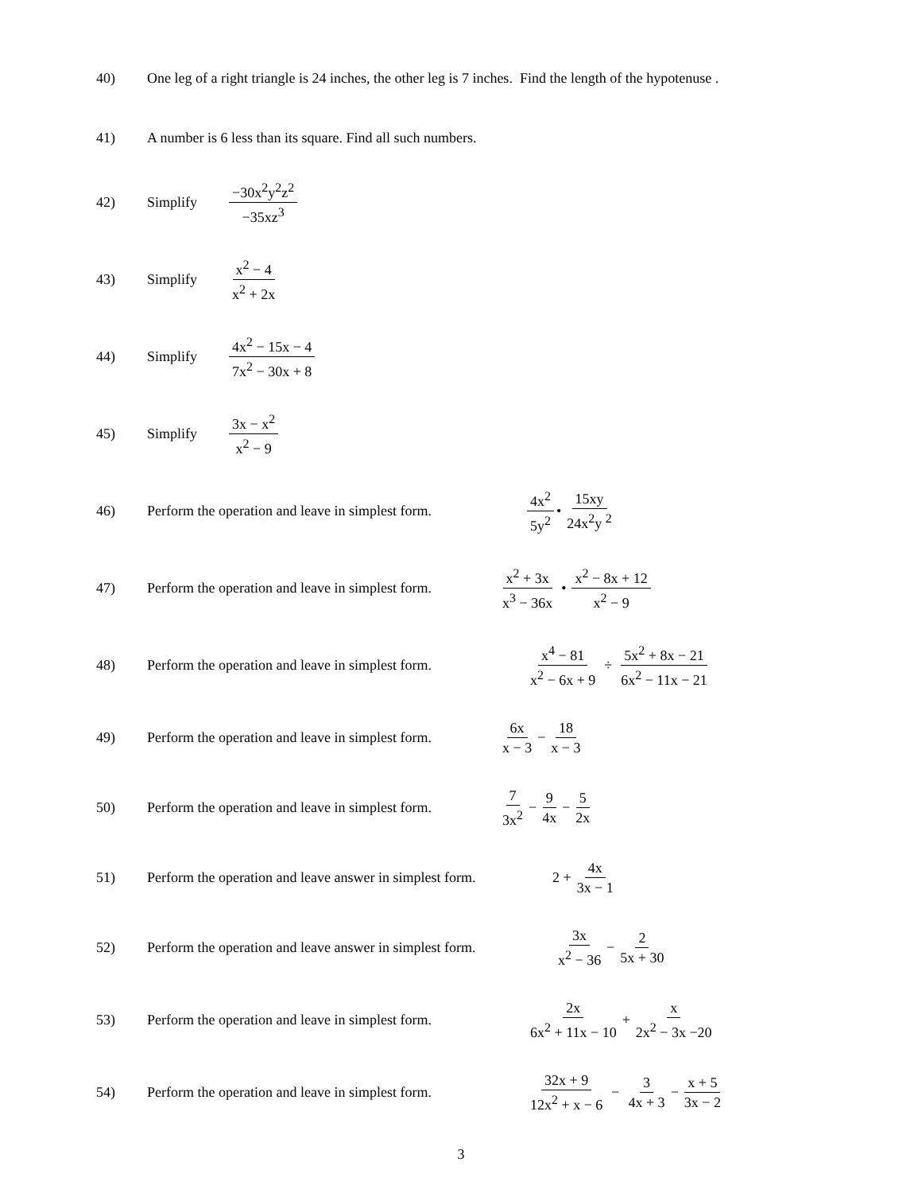40) One leg of a right triangle is 24 inches, the other leg is 7 inches. Find the length of the hypotenuse .
41)
A number is 6 less than its square. Find all such numbers.
42) Simplify
−30x<sup>2</sup>y<sup>2</sup>z<sup>2</sup> −35xz<sup>3</sup>
43) Simplify
x<sup>2</sup> − 4 x<sup>2</sup> + 2x
44) Simplify
4x<sup>2</sup> − 15x − 4 7x<sup>2</sup> − 30x + 8
45) Simplify
3x − x<sup>2</sup> x<sup>2</sup> − 9
46)
Perform the operation and leave in simplest form.
4x<sup>2</sup> 5y<sup>2</sup>
•
15xy 24x<sup>2</sup>y <sup>2</sup>
47)
Perform the operation and leave in simplest form.
x<sup>2</sup> + 3x x<sup>3</sup> − 36x
•
x<sup>2</sup> − 8x + 12 x<sup>2</sup> − 9
48)
Perform the operation and leave in simplest form.
x<sup>4</sup> − 81 x<sup>2</sup> − 6x + 9
÷
5x<sup>2</sup> + 8x − 21 6x<sup>2</sup> − 11x − 21
49)
Perform the operation and leave in simplest form.
6x x − 3
−
18 x − 3
50)
Perform the operation and leave in simplest form.
7 3x<sup>2</sup>
−
9 4x
−
5 2x
51)
Perform the operation and leave answer in simplest form.
2 +
4x 3x − 1
52)
Perform the operation and leave answer in simplest form.
3x x<sup>2</sup> − 36
−
2 5x + 30
53)
Perform the operation and leave in simplest form.
2x 6x<sup>2</sup> + 11x − 10
+
x 2x<sup>2</sup> − 3x −20
54)
Perform the operation and leave in simplest form.
32x + 9 12x<sup>2</sup> + x − 6
−
3 4x + 3
−
x + 5 3x − 2
3